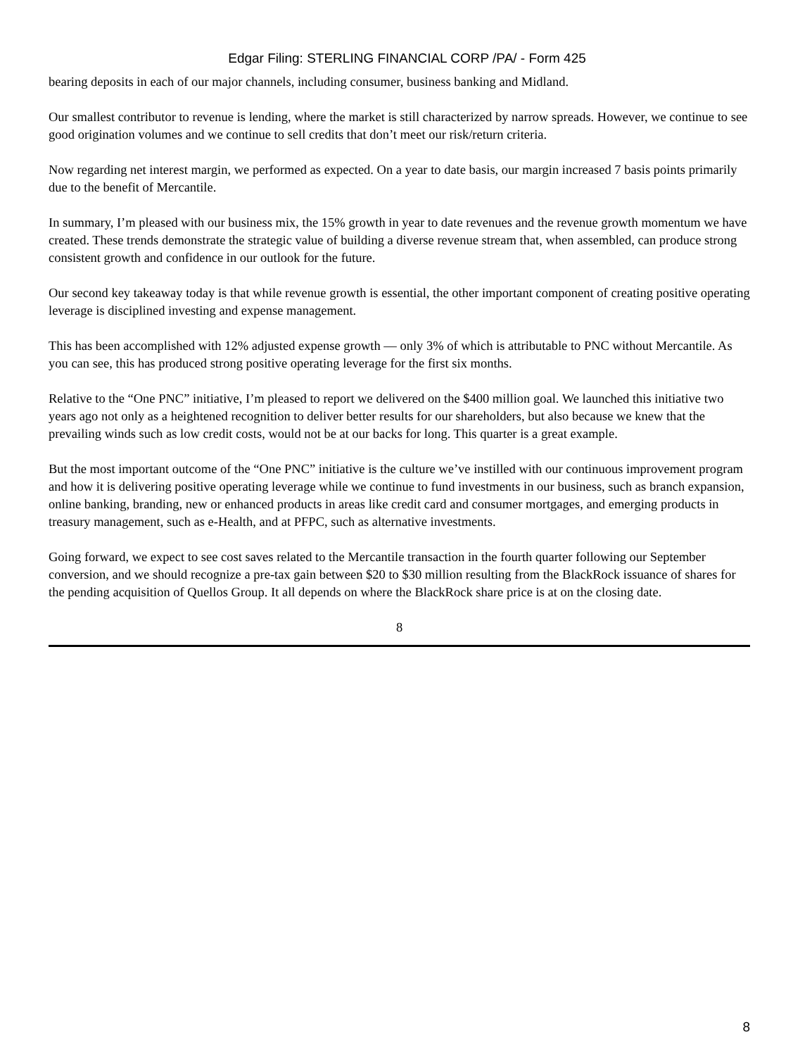Edgar Filing: STERLING FINANCIAL CORP /PA/ - Form 425
bearing deposits in each of our major channels, including consumer, business banking and Midland.
Our smallest contributor to revenue is lending, where the market is still characterized by narrow spreads. However, we continue to see good origination volumes and we continue to sell credits that don’t meet our risk/return criteria.
Now regarding net interest margin, we performed as expected. On a year to date basis, our margin increased 7 basis points primarily due to the benefit of Mercantile.
In summary, I’m pleased with our business mix, the 15% growth in year to date revenues and the revenue growth momentum we have created. These trends demonstrate the strategic value of building a diverse revenue stream that, when assembled, can produce strong consistent growth and confidence in our outlook for the future.
Our second key takeaway today is that while revenue growth is essential, the other important component of creating positive operating leverage is disciplined investing and expense management.
This has been accomplished with 12% adjusted expense growth — only 3% of which is attributable to PNC without Mercantile. As you can see, this has produced strong positive operating leverage for the first six months.
Relative to the “One PNC” initiative, I’m pleased to report we delivered on the $400 million goal. We launched this initiative two years ago not only as a heightened recognition to deliver better results for our shareholders, but also because we knew that the prevailing winds such as low credit costs, would not be at our backs for long. This quarter is a great example.
But the most important outcome of the “One PNC” initiative is the culture we’ve instilled with our continuous improvement program and how it is delivering positive operating leverage while we continue to fund investments in our business, such as branch expansion, online banking, branding, new or enhanced products in areas like credit card and consumer mortgages, and emerging products in treasury management, such as e-Health, and at PFPC, such as alternative investments.
Going forward, we expect to see cost saves related to the Mercantile transaction in the fourth quarter following our September conversion, and we should recognize a pre-tax gain between $20 to $30 million resulting from the BlackRock issuance of shares for the pending acquisition of Quellos Group. It all depends on where the BlackRock share price is at on the closing date.
8
8